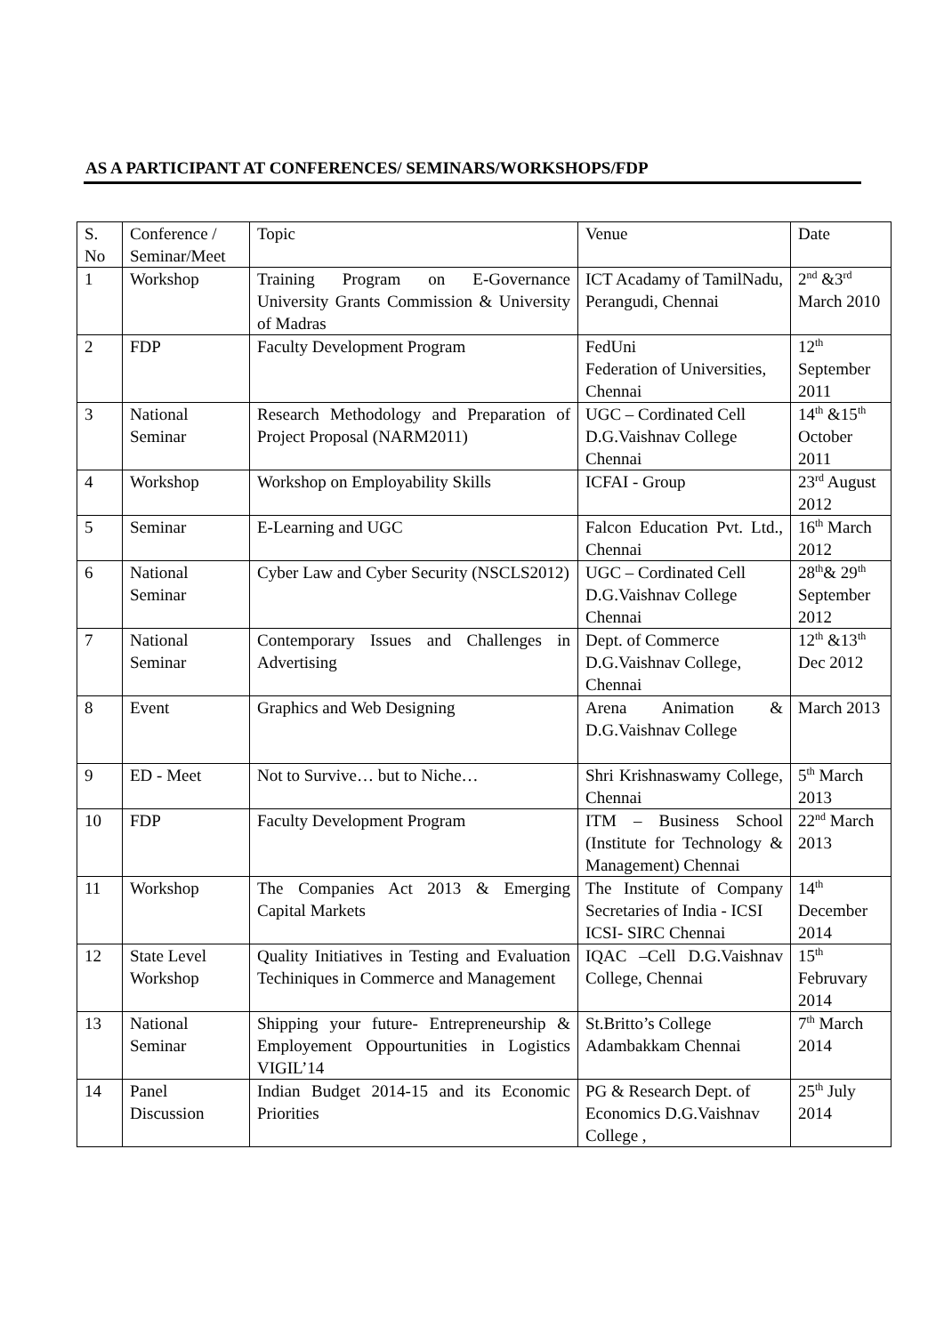AS A PARTICIPANT AT CONFERENCES/ SEMINARS/WORKSHOPS/FDP
| S. No | Conference / Seminar/Meet | Topic | Venue | Date |
| 1 | Workshop | Training Program on E-Governance University Grants Commission & University of Madras | ICT Acadamy of TamilNadu, Perangudi, Chennai | 2<sup>nd</sup> &3<sup>rd</sup> March 2010 |
| 2 | FDP | Faculty Development Program | FedUni Federation of Universities, Chennai | 12<sup>th</sup> September 2011 |
| 3 | National Seminar | Research Methodology and Preparation of Project Proposal (NARM2011) | UGC – Cordinated Cell D.G.Vaishnav College Chennai | 14<sup>th</sup> &15<sup>th</sup> October 2011 |
| 4 | Workshop | Workshop on Employability Skills | ICFAI - Group | 23<sup>rd</sup> August 2012 |
| 5 | Seminar | E-Learning and UGC | Falcon Education Pvt. Ltd., Chennai | 16<sup>th</sup> March 2012 |
| 6 | National Seminar | Cyber Law and Cyber Security (NSCLS2012) | UGC – Cordinated Cell D.G.Vaishnav College Chennai | 28<sup>th</sup>& 29<sup>th</sup> September 2012 |
| 7 | National Seminar | Contemporary Issues and Challenges in Advertising | Dept. of Commerce D.G.Vaishnav College, Chennai | 12<sup>th</sup> &13<sup>th</sup> Dec 2012 |
| 8 | Event | Graphics and Web Designing | Arena Animation & D.G.Vaishnav College | March 2013 |
| 9 | ED - Meet | Not to Survive… but to Niche… | Shri Krishnaswamy College, Chennai | 5<sup>th</sup> March 2013 |
| 10 | FDP | Faculty Development Program | ITM – Business School (Institute for Technology & Management) Chennai | 22<sup>nd</sup> March 2013 |
| 11 | Workshop | The Companies Act 2013 & Emerging Capital Markets | The Institute of Company Secretaries of India - ICSI ICSI- SIRC Chennai | 14<sup>th</sup> December 2014 |
| 12 | State Level Workshop | Quality Initiatives in Testing and Evaluation Techiniques in Commerce and Management | IQAC –Cell D.G.Vaishnav College, Chennai | 15<sup>th</sup> Februvary 2014 |
| 13 | National Seminar | Shipping your future- Entrepreneurship & Employement Oppourtunities in Logistics VIGIL’14 | St.Britto’s College Adambakkam Chennai | 7<sup>th</sup> March 2014 |
| 14 | Panel Discussion | Indian Budget 2014-15 and its Economic Priorities | PG & Research Dept. of Economics D.G.Vaishnav College , | 25<sup>th</sup> July 2014 |